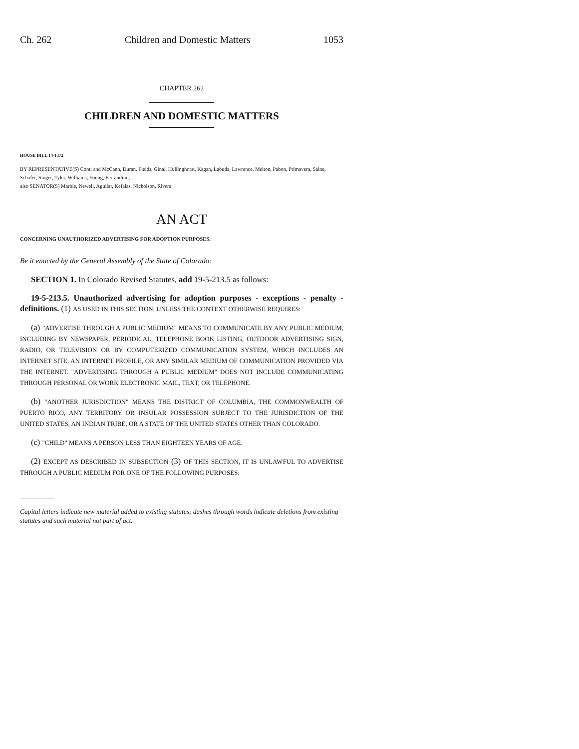Ch. 262 Children and Domestic Matters 1053
CHAPTER 262
CHILDREN AND DOMESTIC MATTERS
HOUSE BILL 14-1372
BY REPRESENTATIVE(S) Conti and McCann, Duran, Fields, Ginal, Hullinghorst, Kagan, Labuda, Lawrence, Melton, Pabon, Primavera, Saine, Schafer, Singer, Tyler, Williams, Young, Ferrandino;
also SENATOR(S) Marble, Newell, Aguilar, Kefalas, Nicholson, Rivera.
AN ACT
CONCERNING UNAUTHORIZED ADVERTISING FOR ADOPTION PURPOSES.
Be it enacted by the General Assembly of the State of Colorado:
SECTION 1. In Colorado Revised Statutes, add 19-5-213.5 as follows:
19-5-213.5. Unauthorized advertising for adoption purposes - exceptions - penalty - definitions. (1) AS USED IN THIS SECTION, UNLESS THE CONTEXT OTHERWISE REQUIRES:
(a) "ADVERTISE THROUGH A PUBLIC MEDIUM" MEANS TO COMMUNICATE BY ANY PUBLIC MEDIUM, INCLUDING BY NEWSPAPER, PERIODICAL, TELEPHONE BOOK LISTING, OUTDOOR ADVERTISING SIGN, RADIO, OR TELEVISION OR BY COMPUTERIZED COMMUNICATION SYSTEM, WHICH INCLUDES AN INTERNET SITE, AN INTERNET PROFILE, OR ANY SIMILAR MEDIUM OF COMMUNICATION PROVIDED VIA THE INTERNET. "ADVERTISING THROUGH A PUBLIC MEDIUM" DOES NOT INCLUDE COMMUNICATING THROUGH PERSONAL OR WORK ELECTRONIC MAIL, TEXT, OR TELEPHONE.
(b) "ANOTHER JURISDICTION" MEANS THE DISTRICT OF COLUMBIA, THE COMMONWEALTH OF PUERTO RICO, ANY TERRITORY OR INSULAR POSSESSION SUBJECT TO THE JURISDICTION OF THE UNITED STATES, AN INDIAN TRIBE, OR A STATE OF THE UNITED STATES OTHER THAN COLORADO.
(c) "CHILD" MEANS A PERSON LESS THAN EIGHTEEN YEARS OF AGE.
(2) EXCEPT AS DESCRIBED IN SUBSECTION (3) OF THIS SECTION, IT IS UNLAWFUL TO ADVERTISE THROUGH A PUBLIC MEDIUM FOR ONE OF THE FOLLOWING PURPOSES:
Capital letters indicate new material added to existing statutes; dashes through words indicate deletions from existing statutes and such material not part of act.